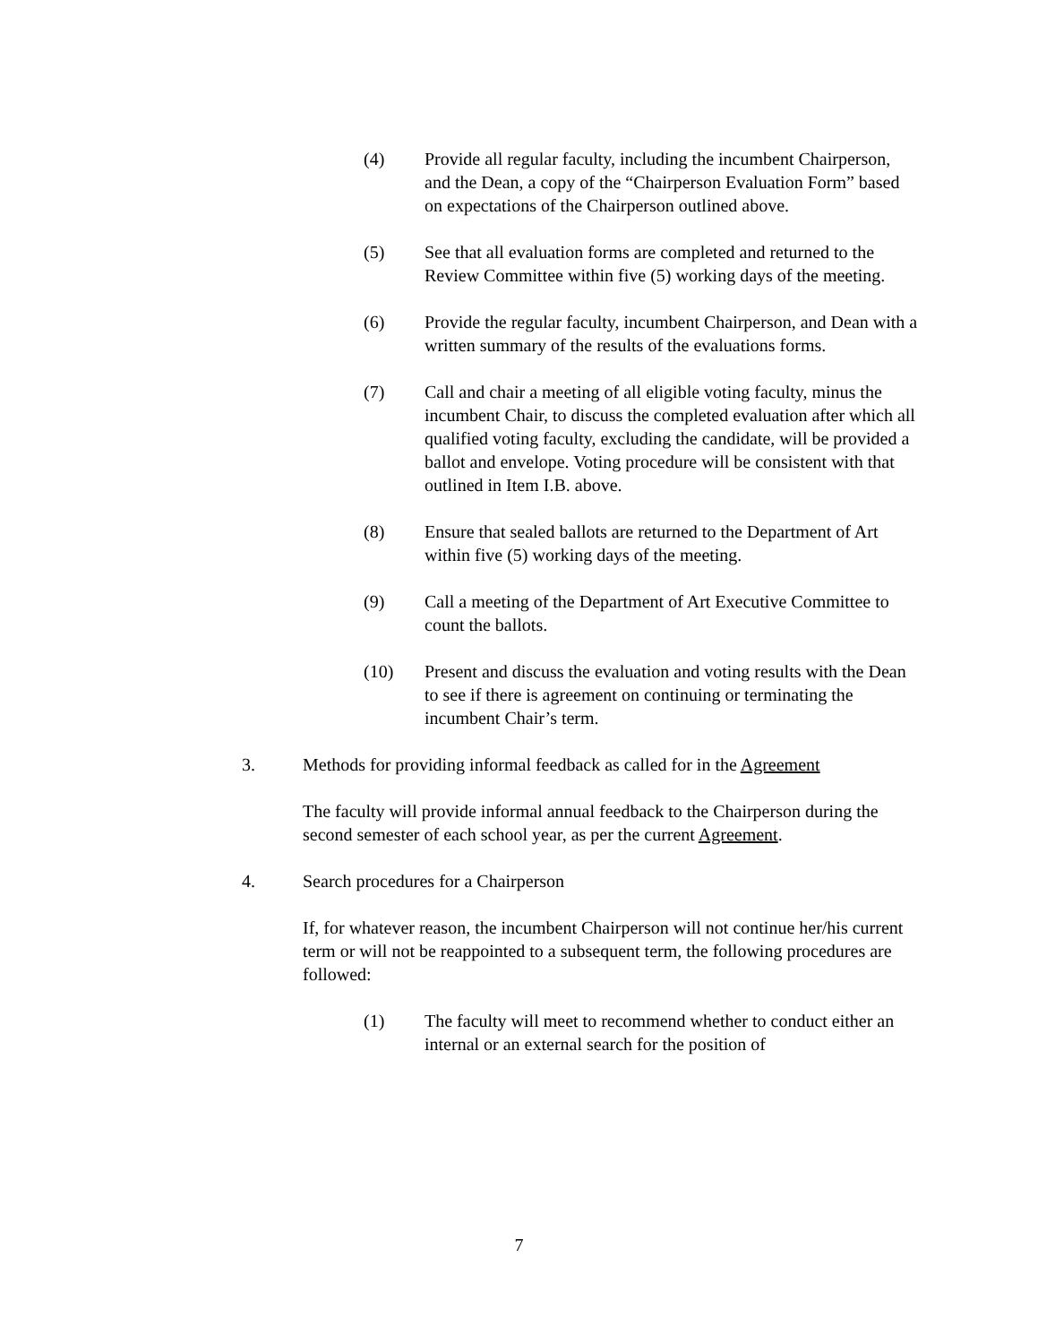(4) Provide all regular faculty, including the incumbent Chairperson, and the Dean, a copy of the “Chairperson Evaluation Form” based on expectations of the Chairperson outlined above.
(5) See that all evaluation forms are completed and returned to the Review Committee within five (5) working days of the meeting.
(6) Provide the regular faculty, incumbent Chairperson, and Dean with a written summary of the results of the evaluations forms.
(7) Call and chair a meeting of all eligible voting faculty, minus the incumbent Chair, to discuss the completed evaluation after which all qualified voting faculty, excluding the candidate, will be provided a ballot and envelope. Voting procedure will be consistent with that outlined in Item I.B. above.
(8) Ensure that sealed ballots are returned to the Department of Art within five (5) working days of the meeting.
(9) Call a meeting of the Department of Art Executive Committee to count the ballots.
(10) Present and discuss the evaluation and voting results with the Dean to see if there is agreement on continuing or terminating the incumbent Chair’s term.
3. Methods for providing informal feedback as called for in the Agreement
The faculty will provide informal annual feedback to the Chairperson during the second semester of each school year, as per the current Agreement.
4. Search procedures for a Chairperson
If, for whatever reason, the incumbent Chairperson will not continue her/his current term or will not be reappointed to a subsequent term, the following procedures are followed:
(1) The faculty will meet to recommend whether to conduct either an internal or an external search for the position of
7